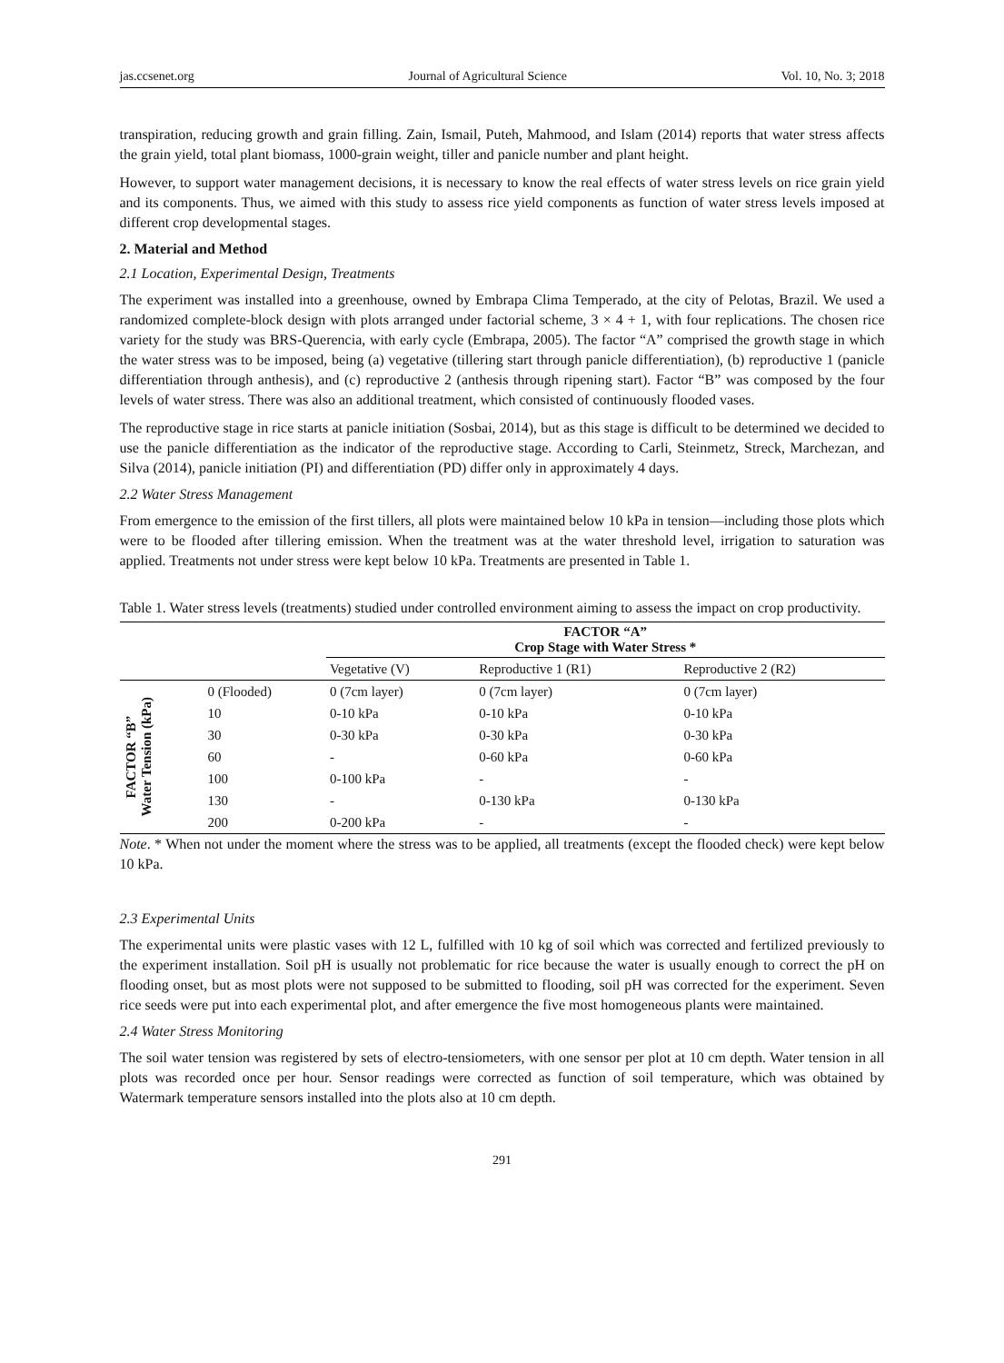jas.ccsenet.org Journal of Agricultural Science Vol. 10, No. 3; 2018
transpiration, reducing growth and grain filling. Zain, Ismail, Puteh, Mahmood, and Islam (2014) reports that water stress affects the grain yield, total plant biomass, 1000-grain weight, tiller and panicle number and plant height.
However, to support water management decisions, it is necessary to know the real effects of water stress levels on rice grain yield and its components. Thus, we aimed with this study to assess rice yield components as function of water stress levels imposed at different crop developmental stages.
2. Material and Method
2.1 Location, Experimental Design, Treatments
The experiment was installed into a greenhouse, owned by Embrapa Clima Temperado, at the city of Pelotas, Brazil. We used a randomized complete-block design with plots arranged under factorial scheme, 3 × 4 + 1, with four replications. The chosen rice variety for the study was BRS-Querencia, with early cycle (Embrapa, 2005). The factor “A” comprised the growth stage in which the water stress was to be imposed, being (a) vegetative (tillering start through panicle differentiation), (b) reproductive 1 (panicle differentiation through anthesis), and (c) reproductive 2 (anthesis through ripening start). Factor “B” was composed by the four levels of water stress. There was also an additional treatment, which consisted of continuously flooded vases.
The reproductive stage in rice starts at panicle initiation (Sosbai, 2014), but as this stage is difficult to be determined we decided to use the panicle differentiation as the indicator of the reproductive stage. According to Carli, Steinmetz, Streck, Marchezan, and Silva (2014), panicle initiation (PI) and differentiation (PD) differ only in approximately 4 days.
2.2 Water Stress Management
From emergence to the emission of the first tillers, all plots were maintained below 10 kPa in tension—including those plots which were to be flooded after tillering emission. When the treatment was at the water threshold level, irrigation to saturation was applied. Treatments not under stress were kept below 10 kPa. Treatments are presented in Table 1.
Table 1. Water stress levels (treatments) studied under controlled environment aiming to assess the impact on crop productivity.
| | | FACTOR “A” Crop Stage with Water Stress * | | |
| --- | --- | --- | --- | --- |
| | | Vegetative (V) | Reproductive 1 (R1) | Reproductive 2 (R2) |
| FACTOR “B” Water Tension (kPa) | 0 (Flooded) | 0 (7cm layer) | 0 (7cm layer) | 0 (7cm layer) |
| | 10 | 0-10 kPa | 0-10 kPa | 0-10 kPa |
| | 30 | 0-30 kPa | 0-30 kPa | 0-30 kPa |
| | 60 | - | 0-60 kPa | 0-60 kPa |
| | 100 | 0-100 kPa | - | - |
| | 130 | - | 0-130 kPa | 0-130 kPa |
| | 200 | 0-200 kPa | - | - |
Note. * When not under the moment where the stress was to be applied, all treatments (except the flooded check) were kept below 10 kPa.
2.3 Experimental Units
The experimental units were plastic vases with 12 L, fulfilled with 10 kg of soil which was corrected and fertilized previously to the experiment installation. Soil pH is usually not problematic for rice because the water is usually enough to correct the pH on flooding onset, but as most plots were not supposed to be submitted to flooding, soil pH was corrected for the experiment. Seven rice seeds were put into each experimental plot, and after emergence the five most homogeneous plants were maintained.
2.4 Water Stress Monitoring
The soil water tension was registered by sets of electro-tensiometers, with one sensor per plot at 10 cm depth. Water tension in all plots was recorded once per hour. Sensor readings were corrected as function of soil temperature, which was obtained by Watermark temperature sensors installed into the plots also at 10 cm depth.
291